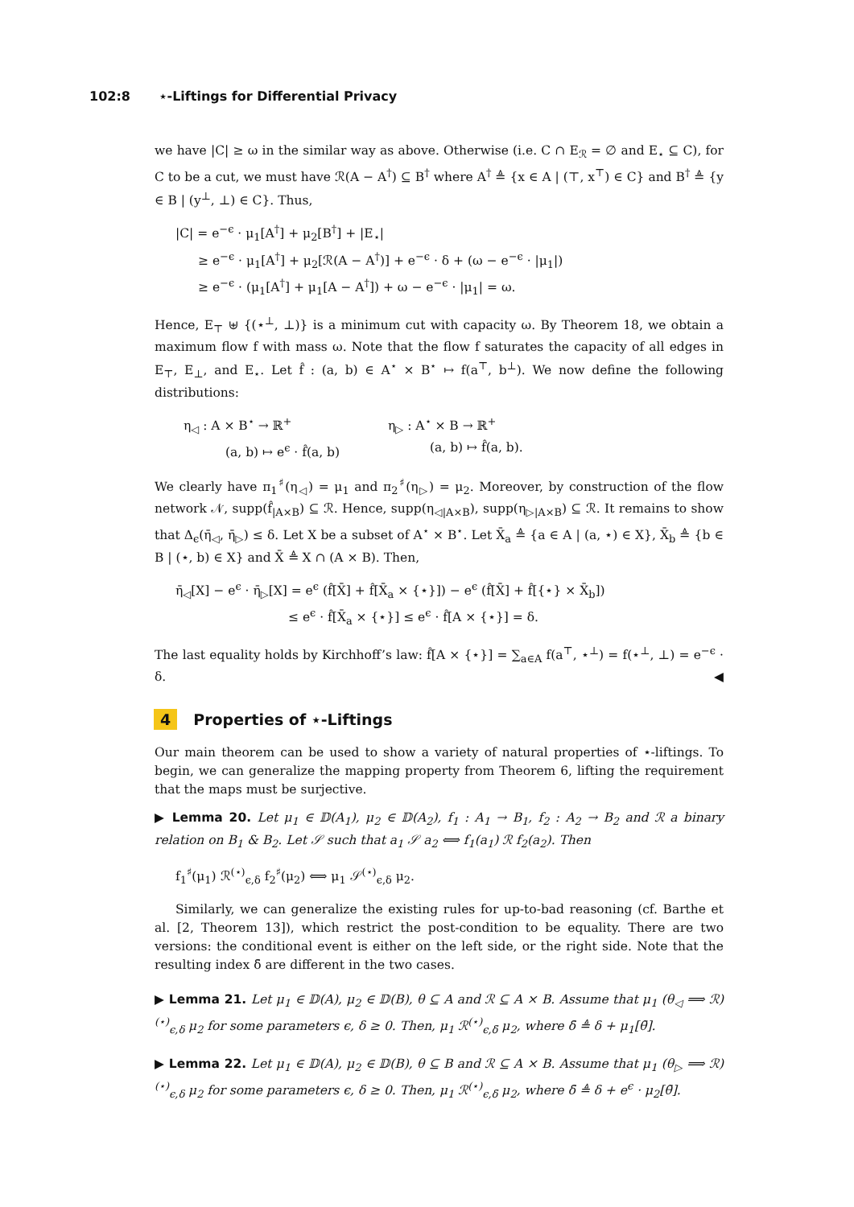102:8 ⋆-Liftings for Differential Privacy
we have |C| ≥ ω in the similar way as above. Otherwise (i.e. C ∩ E<sub>ℛ</sub> = ∅ and E<sub>⋆</sub> ⊆ C), for C to be a cut, we must have ℛ(A − A<sup>†</sup>) ⊆ B<sup>†</sup> where A<sup>†</sup> ≜ {x ∈ A | (⊤, x<sup>⊤</sup>) ∈ C} and B<sup>†</sup> ≜ {y ∈ B | (y<sup>⊥</sup>, ⊥) ∈ C}. Thus,
|C| = e<sup>−ϵ</sup> · μ<sub>1</sub>[A<sup>†</sup>] + μ<sub>2</sub>[B<sup>†</sup>] + |E<sub>⋆</sub>|
≥ e<sup>−ϵ</sup> · μ<sub>1</sub>[A<sup>†</sup>] + μ<sub>2</sub>[ℛ(A − A<sup>†</sup>)] + e<sup>−ϵ</sup> · δ + (ω − e<sup>−ϵ</sup> · |μ<sub>1</sub>|)
≥ e<sup>−ϵ</sup> · (μ<sub>1</sub>[A<sup>†</sup>] + μ<sub>1</sub>[A − A<sup>†</sup>]) + ω − e<sup>−ϵ</sup> · |μ<sub>1</sub>| = ω.
Hence, E<sub>⊤</sub> ⊎ {(⋆<sup>⊥</sup>, ⊥)} is a minimum cut with capacity ω. By Theorem 18, we obtain a maximum flow f with mass ω. Note that the flow f saturates the capacity of all edges in E<sub>⊤</sub>, E<sub>⊥</sub>, and E<sub>⋆</sub>. Let f̂ : (a, b) ∈ A<sup>⋆</sup> × B<sup>⋆</sup> ↦ f(a<sup>⊤</sup>, b<sup>⊥</sup>). We now define the following distributions:
η<sub>◁</sub> : A × B<sup>⋆</sup> → ℝ<sup>+</sup>
(a, b) ↦ e<sup>ϵ</sup> · f̂(a, b)
η<sub>▷</sub> : A<sup>⋆</sup> × B → ℝ<sup>+</sup>
(a, b) ↦ f̂(a, b).
We clearly have π<sub>1</sub><sup>♯</sup>(η<sub>◁</sub>) = μ<sub>1</sub> and π<sub>2</sub><sup>♯</sup>(η<sub>▷</sub>) = μ<sub>2</sub>. Moreover, by construction of the flow network 𝒩, supp(f̂<sub>|A×B</sub>) ⊆ ℛ. Hence, supp(η<sub>◁|A×B</sub>), supp(η<sub>▷|A×B</sub>) ⊆ ℛ. It remains to show that Δ<sub>ϵ</sub>(η̄<sub>◁</sub>, η̄<sub>▷</sub>) ≤ δ. Let X be a subset of A<sup>⋆</sup> × B<sup>⋆</sup>. Let X̄<sub>a</sub> ≜ {a ∈ A | (a, ⋆) ∈ X}, X̄<sub>b</sub> ≜ {b ∈ B | (⋆, b) ∈ X} and X̄ ≜ X ∩ (A × B). Then,
η̄<sub>◁</sub>[X] − e<sup>ϵ</sup> · η̄<sub>▷</sub>[X] = e<sup>ϵ</sup> (f̂[X̄] + f̂[X̄<sub>a</sub> × {⋆}]) − e<sup>ϵ</sup> (f̂[X̄] + f̂[{⋆} × X̄<sub>b</sub>])
≤ e<sup>ϵ</sup> · f̂[X̄<sub>a</sub> × {⋆}] ≤ e<sup>ϵ</sup> · f̂[A × {⋆}] = δ.
The last equality holds by Kirchhoff’s law: f̂[A × {⋆}] = ∑<sub>a∈A</sub> f(a<sup>⊤</sup>, ⋆<sup>⊥</sup>) = f(⋆<sup>⊥</sup>, ⊥) = e<sup>−ϵ</sup> · δ. ◀
4 Properties of ⋆-Liftings
Our main theorem can be used to show a variety of natural properties of ⋆-liftings. To begin, we can generalize the mapping property from Theorem 6, lifting the requirement that the maps must be surjective.
▶ Lemma 20. Let μ<sub>1</sub> ∈ 𝔻(A<sub>1</sub>), μ<sub>2</sub> ∈ 𝔻(A<sub>2</sub>), f<sub>1</sub> : A<sub>1</sub> → B<sub>1</sub>, f<sub>2</sub> : A<sub>2</sub> → B<sub>2</sub> and ℛ a binary relation on B<sub>1</sub> & B<sub>2</sub>. Let 𝒮 such that a<sub>1</sub> 𝒮 a<sub>2</sub> ⟺ f<sub>1</sub>(a<sub>1</sub>) ℛ f<sub>2</sub>(a<sub>2</sub>). Then
f<sub>1</sub><sup>♯</sup>(μ<sub>1</sub>) ℛ<sup>(⋆)</sup><sub>ϵ,δ</sub> f<sub>2</sub><sup>♯</sup>(μ<sub>2</sub>) ⟺ μ<sub>1</sub> 𝒮<sup>(⋆)</sup><sub>ϵ,δ</sub> μ<sub>2</sub>.
Similarly, we can generalize the existing rules for up-to-bad reasoning (cf. Barthe et al. [2, Theorem 13]), which restrict the post-condition to be equality. There are two versions: the conditional event is either on the left side, or the right side. Note that the resulting index δ̄ are different in the two cases.
▶ Lemma 21. Let μ<sub>1</sub> ∈ 𝔻(A), μ<sub>2</sub> ∈ 𝔻(B), θ ⊆ A and ℛ ⊆ A × B. Assume that μ<sub>1</sub> (θ<sub>◁</sub> ⟹ ℛ)<sup>(⋆)</sup><sub>ϵ,δ</sub> μ<sub>2</sub> for some parameters ϵ, δ ≥ 0. Then, μ<sub>1</sub> ℛ<sup>(⋆)</sup><sub>ϵ,δ̄</sub> μ<sub>2</sub>, where δ̄ ≜ δ + μ<sub>1</sub>[θ̄].
▶ Lemma 22. Let μ<sub>1</sub> ∈ 𝔻(A), μ<sub>2</sub> ∈ 𝔻(B), θ ⊆ B and ℛ ⊆ A × B. Assume that μ<sub>1</sub> (θ<sub>▷</sub> ⟹ ℛ)<sup>(⋆)</sup><sub>ϵ,δ</sub> μ<sub>2</sub> for some parameters ϵ, δ ≥ 0. Then, μ<sub>1</sub> ℛ<sup>(⋆)</sup><sub>ϵ,δ̄</sub> μ<sub>2</sub>, where δ̄ ≜ δ + e<sup>ϵ</sup> · μ<sub>2</sub>[θ̄].